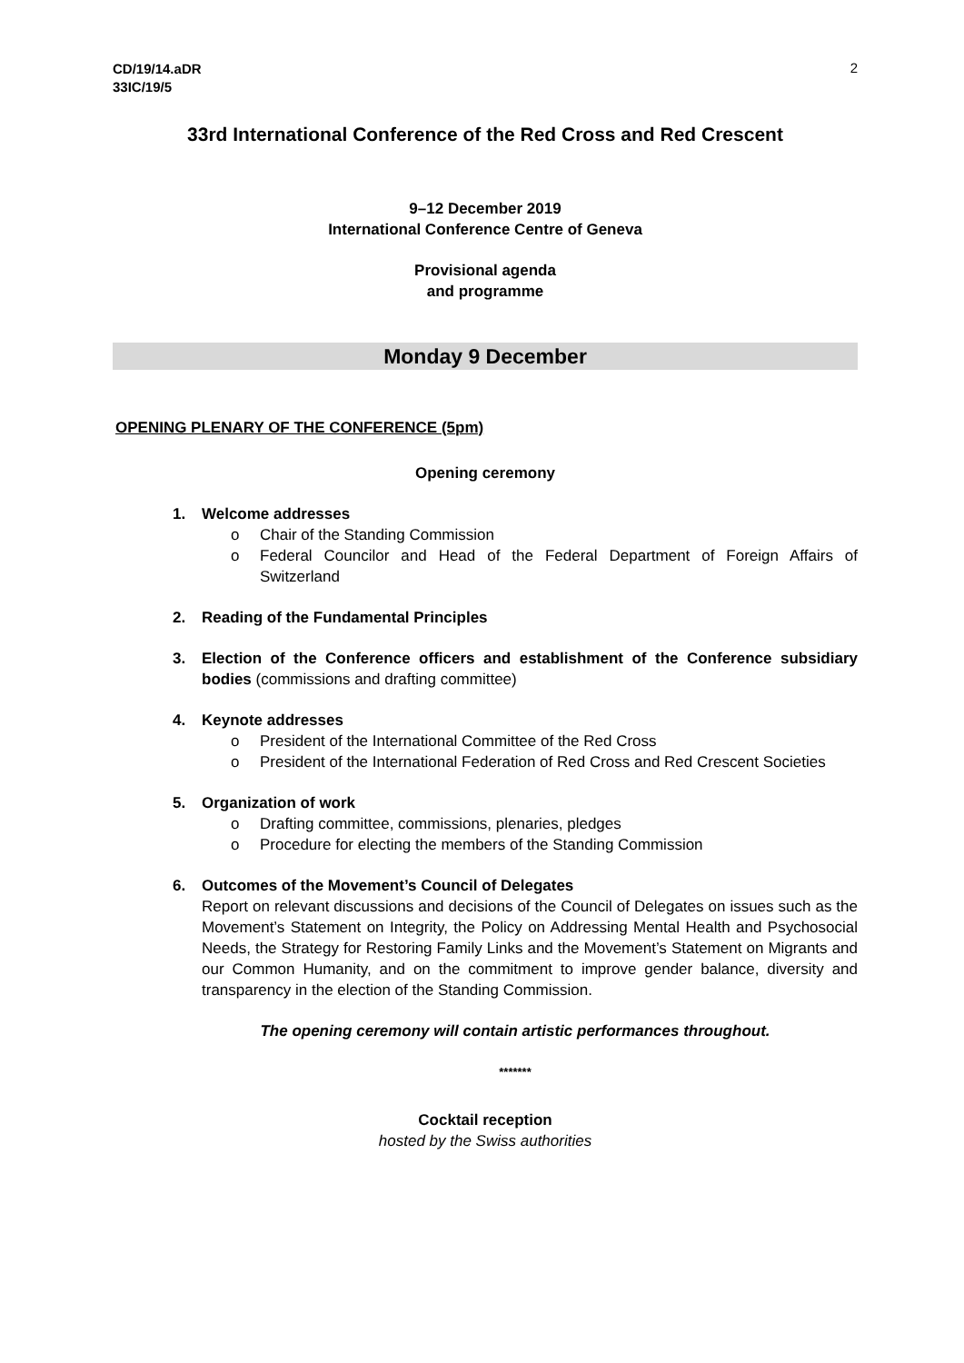CD/19/14.aDR
33IC/19/5
2
33rd International Conference of the Red Cross and Red Crescent
9–12 December 2019
International Conference Centre of Geneva
Provisional agenda
and programme
Monday 9 December
OPENING PLENARY OF THE CONFERENCE (5pm)
Opening ceremony
1. Welcome addresses
o Chair of the Standing Commission
o Federal Councilor and Head of the Federal Department of Foreign Affairs of Switzerland
2. Reading of the Fundamental Principles
3. Election of the Conference officers and establishment of the Conference subsidiary bodies (commissions and drafting committee)
4. Keynote addresses
o President of the International Committee of the Red Cross
o President of the International Federation of Red Cross and Red Crescent Societies
5. Organization of work
o Drafting committee, commissions, plenaries, pledges
o Procedure for electing the members of the Standing Commission
6. Outcomes of the Movement’s Council of Delegates
Report on relevant discussions and decisions of the Council of Delegates on issues such as the Movement’s Statement on Integrity, the Policy on Addressing Mental Health and Psychosocial Needs, the Strategy for Restoring Family Links and the Movement’s Statement on Migrants and our Common Humanity, and on the commitment to improve gender balance, diversity and transparency in the election of the Standing Commission.
The opening ceremony will contain artistic performances throughout.
*******
Cocktail reception
hosted by the Swiss authorities